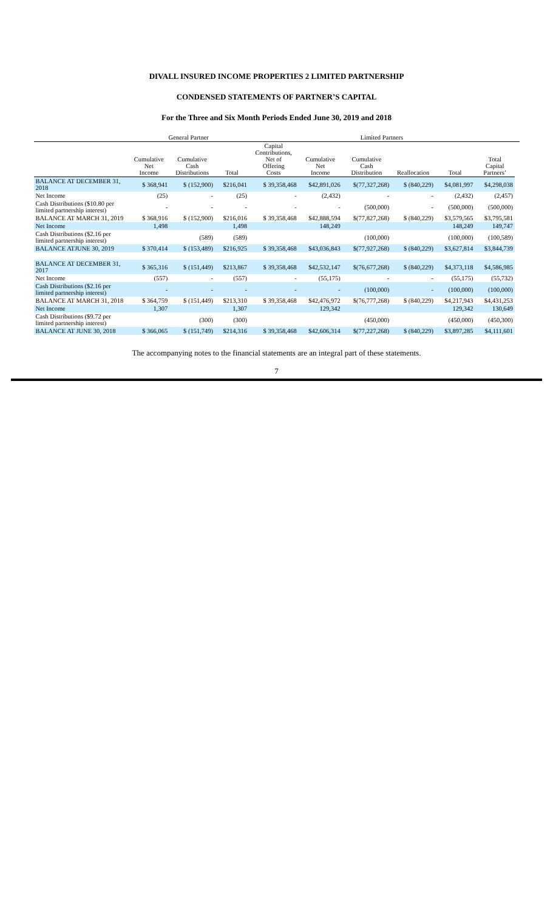DIVALL INSURED INCOME PROPERTIES 2 LIMITED PARTNERSHIP
CONDENSED STATEMENTS OF PARTNER’S CAPITAL
For the Three and Six Month Periods Ended June 30, 2019 and 2018
| | General Partner | | | Limited Partners | | | | | | |
| --- | --- | --- | --- | --- | --- | --- | --- | --- | --- | --- |
| | Cumulative Net Income | Cumulative Cash Distributions | Total | Capital Contributions, Net of Offering Costs | Cumulative Net Income | Cumulative Cash Distribution | Reallocation | Total | Total Capital Partners’ | |
| BALANCE AT DECEMBER 31, 2018 | $ 368,941 | $ (152,900) | $216,041 | $ 39,358,468 | $42,891,026 | $(77,327,268) | $ (840,229) | $4,081,997 | $4,298,038 | |
| Net Income | (25) | - | (25) | - | (2,432) | - | - | (2,432) | (2,457) | |
| Cash Distributions ($10.80 per limited partnership interest) | - | - | - | - | - | (500,000) | - | (500,000) | (500,000) | |
| BALANCE AT MARCH 31, 2019 | $ 368,916 | $ (152,900) | $216,016 | $ 39,358,468 | $42,888,594 | $(77,827,268) | $ (840,229) | $3,579,565 | $3,795,581 | |
| Net Income | 1,498 | | 1,498 | | 148,249 | | | 148,249 | 149,747 | |
| Cash Distributions ($2.16 per limited partnership interest) | | (589) | (589) | | | (100,000) | | (100,000) | (100,589) | |
| BALANCE ATJUNE 30, 2019 | $ 370,414 | $ (153,489) | $216,925 | $ 39,358,468 | $43,036,843 | $(77,927,268) | $ (840,229) | $3,627,814 | $3,844,739 | |
| BALANCE AT DECEMBER 31, 2017 | $ 365,316 | $ (151,449) | $213,867 | $ 39,358,468 | $42,532,147 | $(76,677,268) | $ (840,229) | $4,373,118 | $4,586,985 | |
| Net Income | (557) | - | (557) | - | (55,175) | - | - | (55,175) | (55,732) | |
| Cash Distributions ($2.16 per limited partnership interest) | - | - | - | - | - | (100,000) | - | (100,000) | (100,000) | |
| BALANCE AT MARCH 31, 2018 | $ 364,759 | $ (151,449) | $213,310 | $ 39,358,468 | $42,476,972 | $(76,777,268) | $ (840,229) | $4,217,943 | $4,431,253 | |
| Net Income | 1,307 | | 1,307 | | 129,342 | | | 129,342 | 130,649 | |
| Cash Distributions ($9.72 per limited partnership interest) | | (300) | (300) | | | (450,000) | | (450,000) | (450,300) | |
| BALANCE AT JUNE 30, 2018 | $ 366,065 | $ (151,749) | $214,316 | $ 39,358,468 | $42,606,314 | $(77,227,268) | $ (840,229) | $3,897,285 | $4,111,601 | |
The accompanying notes to the financial statements are an integral part of these statements.
7